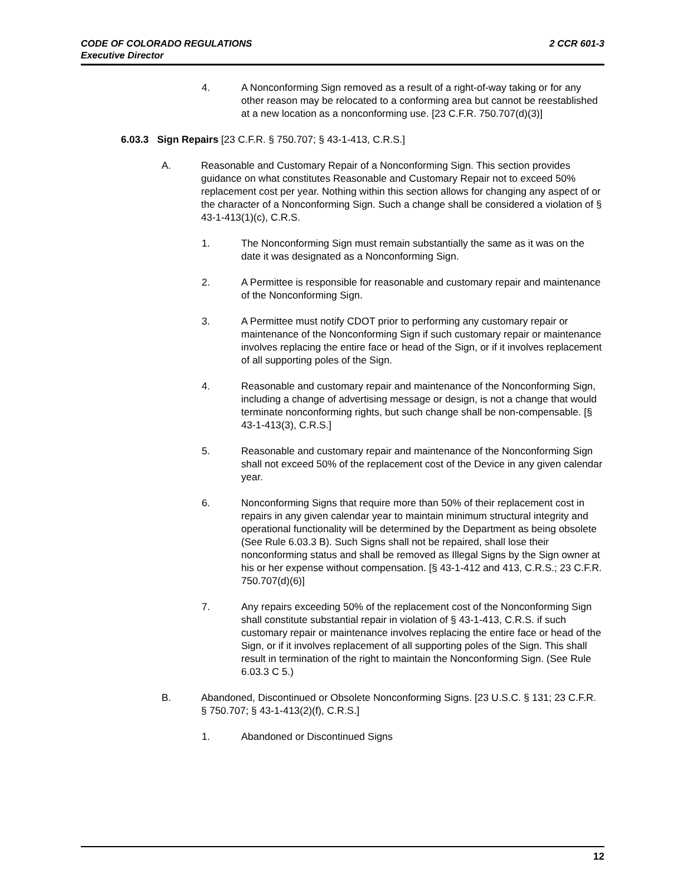2 CCR 601-3 CODE OF COLORADO REGULATIONS
Executive Director
4. A Nonconforming Sign removed as a result of a right-of-way taking or for any other reason may be relocated to a conforming area but cannot be reestablished at a new location as a nonconforming use. [23 C.F.R. 750.707(d)(3)]
6.03.3 Sign Repairs [23 C.F.R. § 750.707; § 43-1-413, C.R.S.]
A. Reasonable and Customary Repair of a Nonconforming Sign. This section provides guidance on what constitutes Reasonable and Customary Repair not to exceed 50% replacement cost per year. Nothing within this section allows for changing any aspect of or the character of a Nonconforming Sign. Such a change shall be considered a violation of § 43-1-413(1)(c), C.R.S.
1. The Nonconforming Sign must remain substantially the same as it was on the date it was designated as a Nonconforming Sign.
2. A Permittee is responsible for reasonable and customary repair and maintenance of the Nonconforming Sign.
3. A Permittee must notify CDOT prior to performing any customary repair or maintenance of the Nonconforming Sign if such customary repair or maintenance involves replacing the entire face or head of the Sign, or if it involves replacement of all supporting poles of the Sign.
4. Reasonable and customary repair and maintenance of the Nonconforming Sign, including a change of advertising message or design, is not a change that would terminate nonconforming rights, but such change shall be non-compensable. [§ 43-1-413(3), C.R.S.]
5. Reasonable and customary repair and maintenance of the Nonconforming Sign shall not exceed 50% of the replacement cost of the Device in any given calendar year.
6. Nonconforming Signs that require more than 50% of their replacement cost in repairs in any given calendar year to maintain minimum structural integrity and operational functionality will be determined by the Department as being obsolete (See Rule 6.03.3 B). Such Signs shall not be repaired, shall lose their nonconforming status and shall be removed as Illegal Signs by the Sign owner at his or her expense without compensation. [§ 43-1-412 and 413, C.R.S.; 23 C.F.R. 750.707(d)(6)]
7. Any repairs exceeding 50% of the replacement cost of the Nonconforming Sign shall constitute substantial repair in violation of § 43-1-413, C.R.S. if such customary repair or maintenance involves replacing the entire face or head of the Sign, or if it involves replacement of all supporting poles of the Sign. This shall result in termination of the right to maintain the Nonconforming Sign. (See Rule 6.03.3 C 5.)
B. Abandoned, Discontinued or Obsolete Nonconforming Signs. [23 U.S.C. § 131; 23 C.F.R. § 750.707; § 43-1-413(2)(f), C.R.S.]
1. Abandoned or Discontinued Signs
12